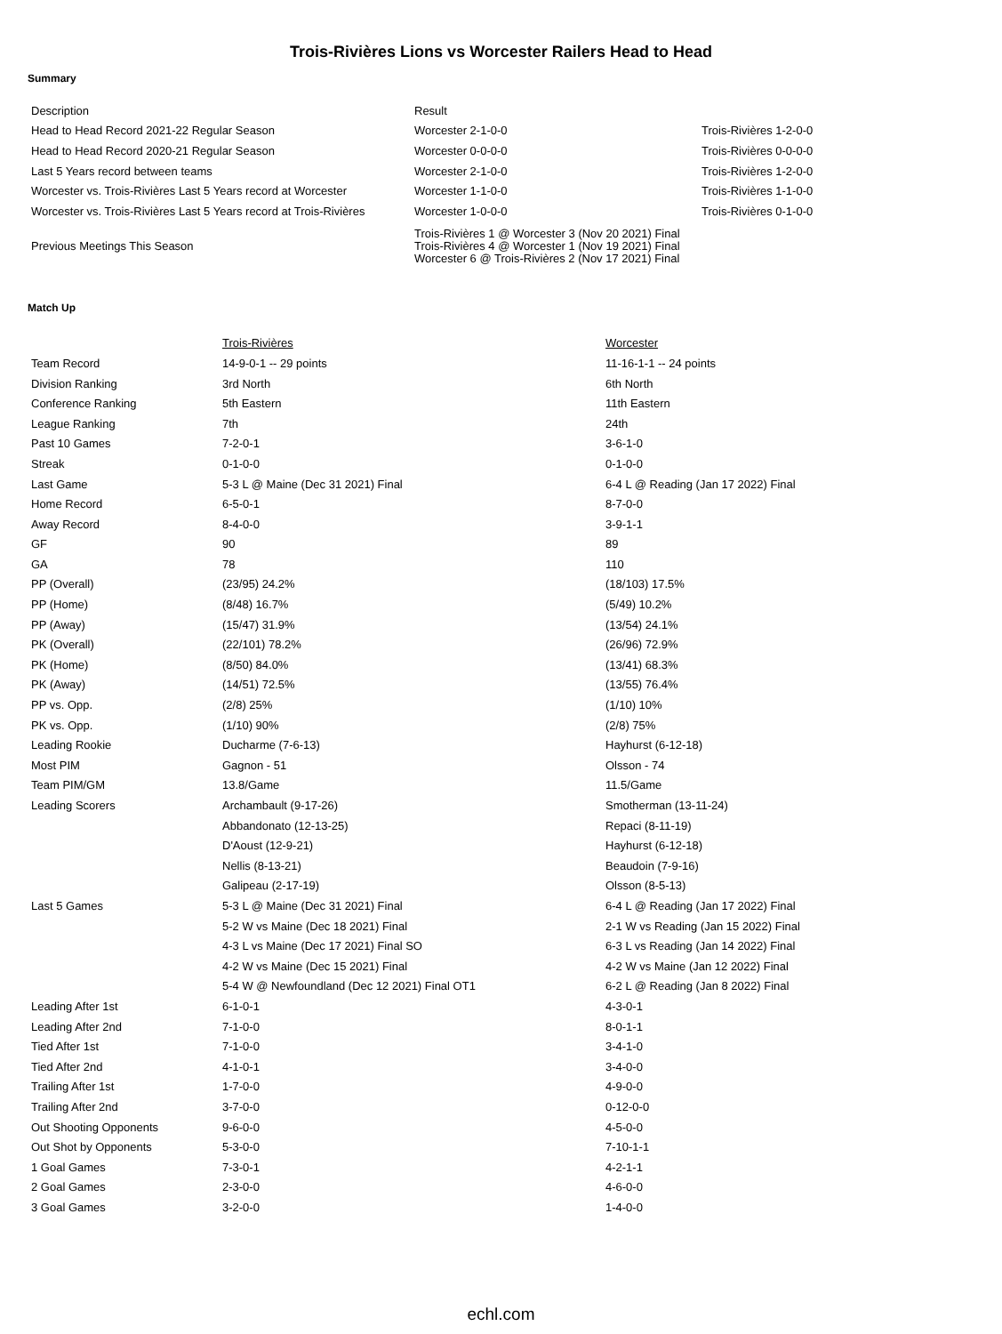Trois-Rivières Lions vs Worcester Railers Head to Head
Summary
| Description | Result | |
| Head to Head Record 2021-22 Regular Season | Worcester 2-1-0-0 | Trois-Rivières 1-2-0-0 |
| Head to Head Record 2020-21 Regular Season | Worcester 0-0-0-0 | Trois-Rivières 0-0-0-0 |
| Last 5 Years record between teams | Worcester 2-1-0-0 | Trois-Rivières 1-2-0-0 |
| Worcester vs. Trois-Rivières Last 5 Years record at Worcester | Worcester 1-1-0-0 | Trois-Rivières 1-1-0-0 |
| Worcester vs. Trois-Rivières Last 5 Years record at Trois-Rivières | Worcester 1-0-0-0 | Trois-Rivières 0-1-0-0 |
| Previous Meetings This Season | Trois-Rivières 1 @ Worcester 3 (Nov 20 2021) Final Trois-Rivières 4 @ Worcester 1 (Nov 19 2021) Final Worcester 6 @ Trois-Rivières 2 (Nov 17 2021) Final | |
Match Up
| | Trois-Rivières | Worcester |
| Team Record | 14-9-0-1 -- 29 points | 11-16-1-1 -- 24 points |
| Division Ranking | 3rd North | 6th North |
| Conference Ranking | 5th Eastern | 11th Eastern |
| League Ranking | 7th | 24th |
| Past 10 Games | 7-2-0-1 | 3-6-1-0 |
| Streak | 0-1-0-0 | 0-1-0-0 |
| Last Game | 5-3 L @ Maine (Dec 31 2021) Final | 6-4 L @ Reading (Jan 17 2022) Final |
| Home Record | 6-5-0-1 | 8-7-0-0 |
| Away Record | 8-4-0-0 | 3-9-1-1 |
| GF | 90 | 89 |
| GA | 78 | 110 |
| PP (Overall) | (23/95) 24.2% | (18/103) 17.5% |
| PP (Home) | (8/48) 16.7% | (5/49) 10.2% |
| PP (Away) | (15/47) 31.9% | (13/54) 24.1% |
| PK (Overall) | (22/101) 78.2% | (26/96) 72.9% |
| PK (Home) | (8/50) 84.0% | (13/41) 68.3% |
| PK (Away) | (14/51) 72.5% | (13/55) 76.4% |
| PP vs. Opp. | (2/8) 25% | (1/10) 10% |
| PK vs. Opp. | (1/10) 90% | (2/8) 75% |
| Leading Rookie | Ducharme (7-6-13) | Hayhurst (6-12-18) |
| Most PIM | Gagnon - 51 | Olsson - 74 |
| Team PIM/GM | 13.8/Game | 11.5/Game |
| Leading Scorers | Archambault (9-17-26) | Smotherman (13-11-24) |
| | Abbandonato (12-13-25) | Repaci (8-11-19) |
| | D'Aoust (12-9-21) | Hayhurst (6-12-18) |
| | Nellis (8-13-21) | Beaudoin (7-9-16) |
| | Galipeau (2-17-19) | Olsson (8-5-13) |
| Last 5 Games | 5-3 L @ Maine (Dec 31 2021) Final | 6-4 L @ Reading (Jan 17 2022) Final |
| | 5-2 W vs Maine (Dec 18 2021) Final | 2-1 W vs Reading (Jan 15 2022) Final |
| | 4-3 L vs Maine (Dec 17 2021) Final SO | 6-3 L vs Reading (Jan 14 2022) Final |
| | 4-2 W vs Maine (Dec 15 2021) Final | 4-2 W vs Maine (Jan 12 2022) Final |
| | 5-4 W @ Newfoundland (Dec 12 2021) Final OT1 | 6-2 L @ Reading (Jan 8 2022) Final |
| Leading After 1st | 6-1-0-1 | 4-3-0-1 |
| Leading After 2nd | 7-1-0-0 | 8-0-1-1 |
| Tied After 1st | 7-1-0-0 | 3-4-1-0 |
| Tied After 2nd | 4-1-0-1 | 3-4-0-0 |
| Trailing After 1st | 1-7-0-0 | 4-9-0-0 |
| Trailing After 2nd | 3-7-0-0 | 0-12-0-0 |
| Out Shooting Opponents | 9-6-0-0 | 4-5-0-0 |
| Out Shot by Opponents | 5-3-0-0 | 7-10-1-1 |
| 1 Goal Games | 7-3-0-1 | 4-2-1-1 |
| 2 Goal Games | 2-3-0-0 | 4-6-0-0 |
| 3 Goal Games | 3-2-0-0 | 1-4-0-0 |
echl.com